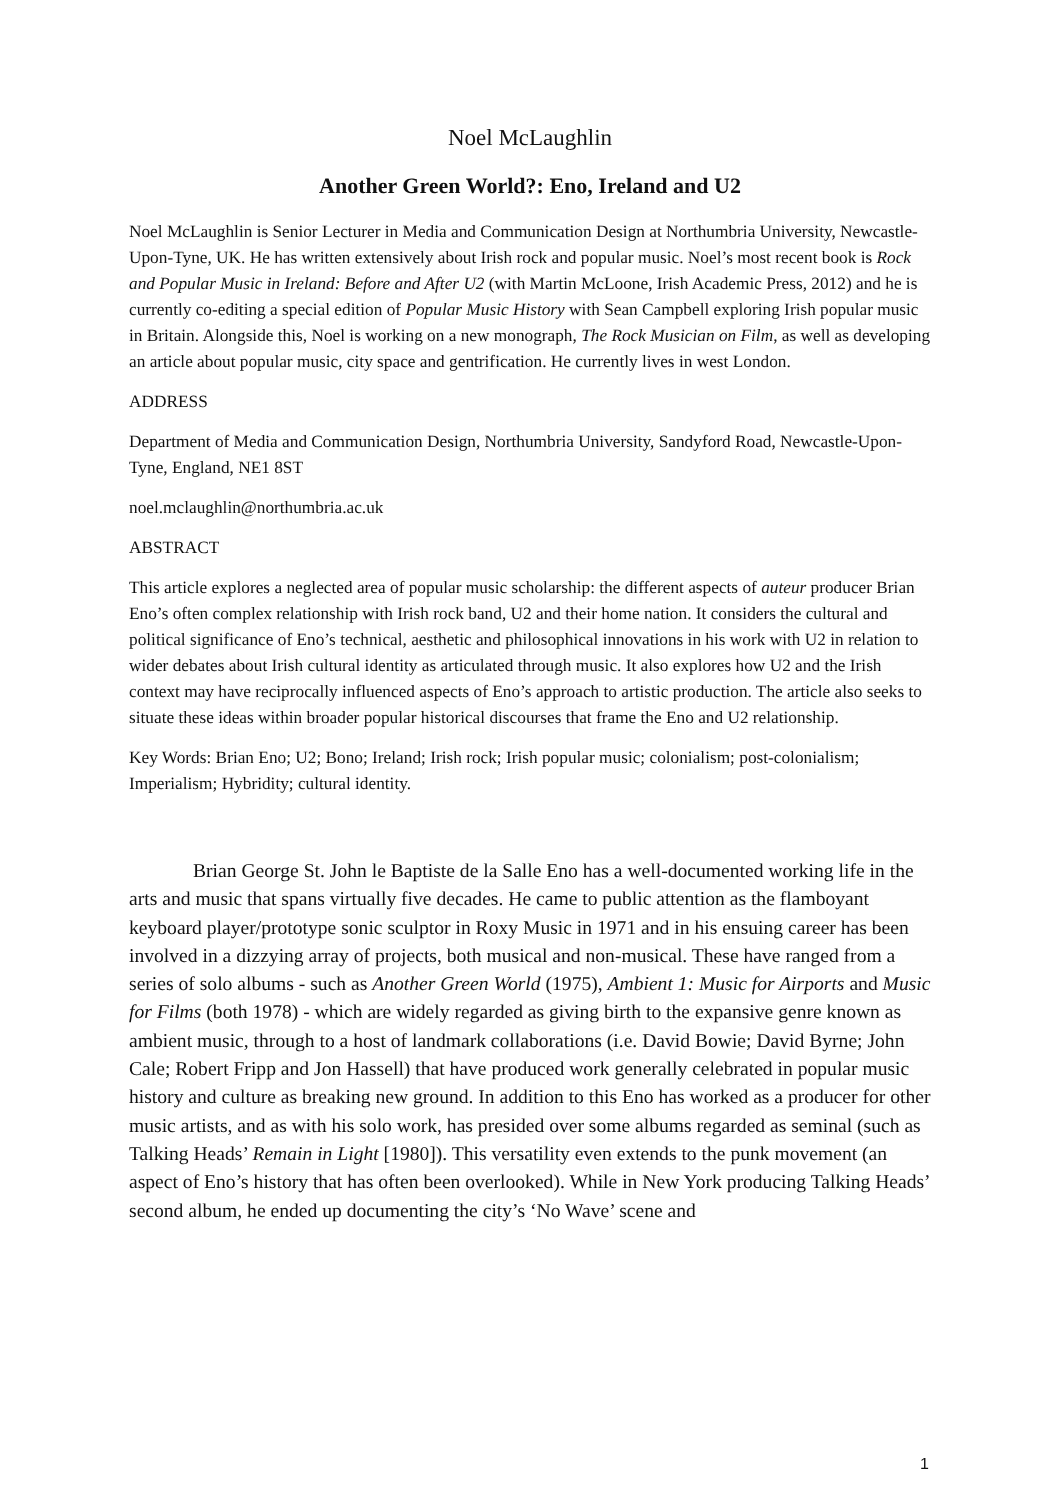Noel McLaughlin
Another Green World?: Eno, Ireland and U2
Noel McLaughlin is Senior Lecturer in Media and Communication Design at Northumbria University, Newcastle-Upon-Tyne, UK. He has written extensively about Irish rock and popular music. Noel’s most recent book is Rock and Popular Music in Ireland: Before and After U2 (with Martin McLoone, Irish Academic Press, 2012) and he is currently co-editing a special edition of Popular Music History with Sean Campbell exploring Irish popular music in Britain. Alongside this, Noel is working on a new monograph, The Rock Musician on Film, as well as developing an article about popular music, city space and gentrification. He currently lives in west London.
ADDRESS
Department of Media and Communication Design, Northumbria University, Sandyford Road, Newcastle-Upon-Tyne, England, NE1 8ST
noel.mclaughlin@northumbria.ac.uk
ABSTRACT
This article explores a neglected area of popular music scholarship: the different aspects of auteur producer Brian Eno’s often complex relationship with Irish rock band, U2 and their home nation. It considers the cultural and political significance of Eno’s technical, aesthetic and philosophical innovations in his work with U2 in relation to wider debates about Irish cultural identity as articulated through music. It also explores how U2 and the Irish context may have reciprocally influenced aspects of Eno’s approach to artistic production. The article also seeks to situate these ideas within broader popular historical discourses that frame the Eno and U2 relationship.
Key Words: Brian Eno; U2; Bono; Ireland; Irish rock; Irish popular music; colonialism; post-colonialism; Imperialism; Hybridity; cultural identity.
Brian George St. John le Baptiste de la Salle Eno has a well-documented working life in the arts and music that spans virtually five decades. He came to public attention as the flamboyant keyboard player/prototype sonic sculptor in Roxy Music in 1971 and in his ensuing career has been involved in a dizzying array of projects, both musical and non-musical. These have ranged from a series of solo albums - such as Another Green World (1975), Ambient 1: Music for Airports and Music for Films (both 1978) - which are widely regarded as giving birth to the expansive genre known as ambient music, through to a host of landmark collaborations (i.e. David Bowie; David Byrne; John Cale; Robert Fripp and Jon Hassell) that have produced work generally celebrated in popular music history and culture as breaking new ground. In addition to this Eno has worked as a producer for other music artists, and as with his solo work, has presided over some albums regarded as seminal (such as Talking Heads’ Remain in Light [1980]). This versatility even extends to the punk movement (an aspect of Eno’s history that has often been overlooked). While in New York producing Talking Heads’ second album, he ended up documenting the city’s ‘No Wave’ scene and
1